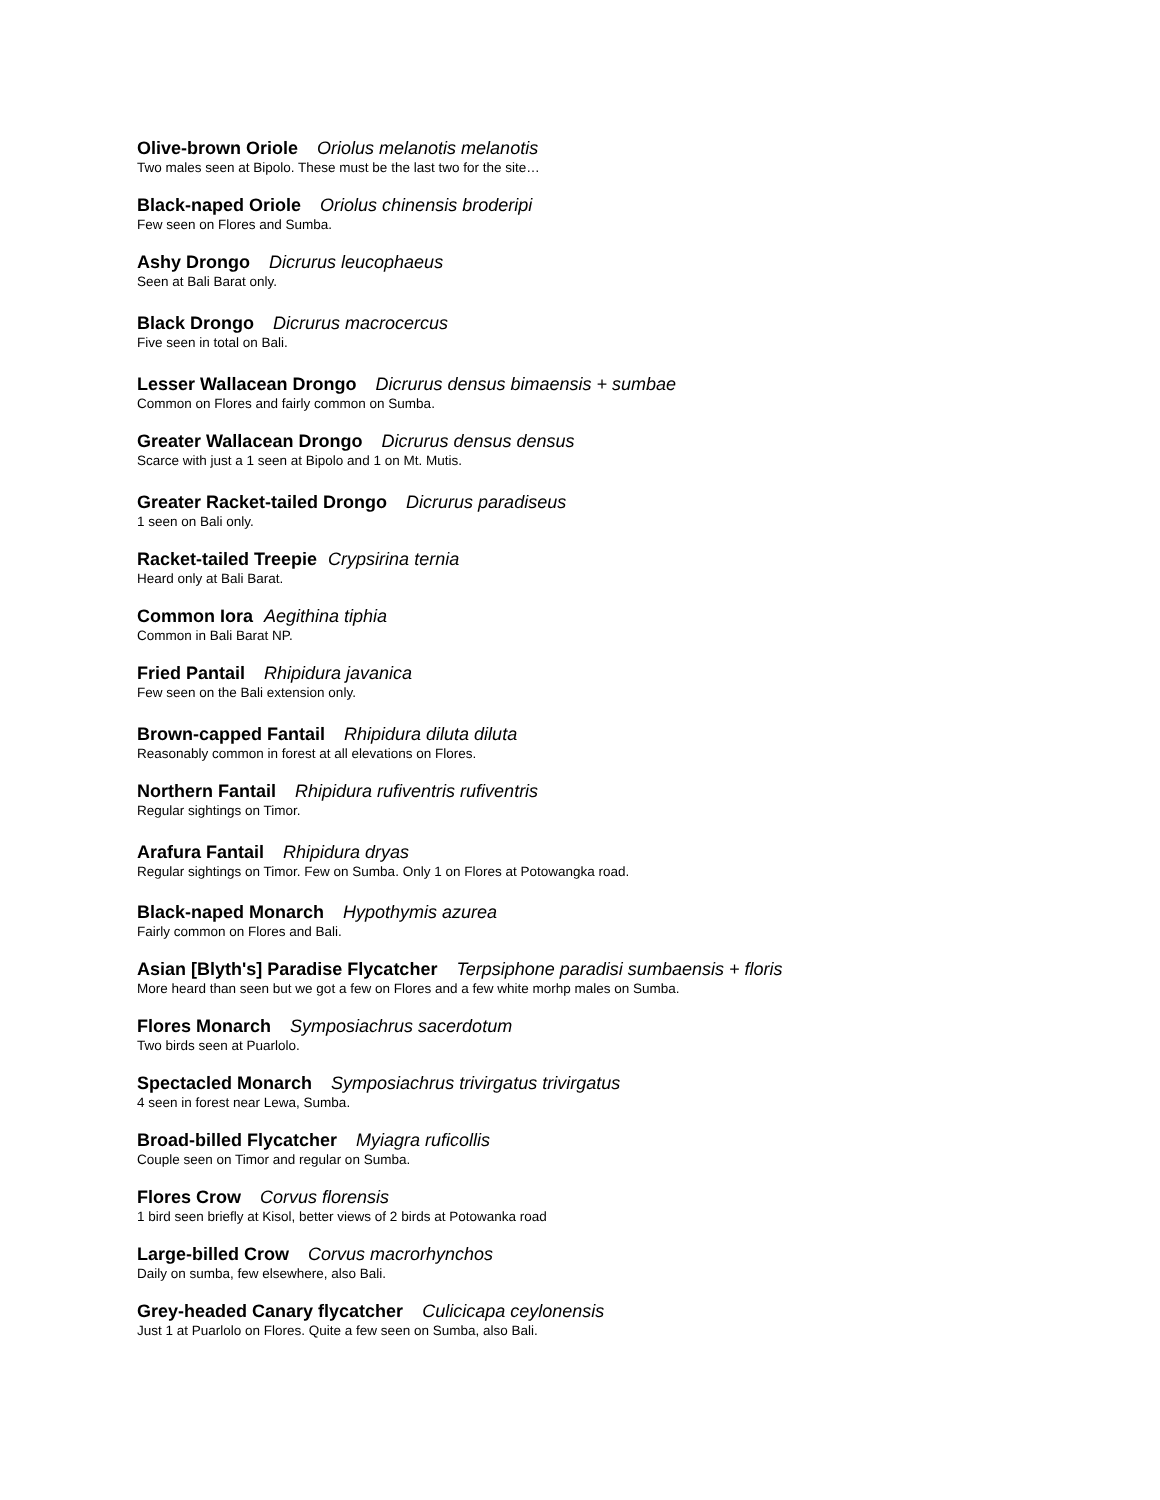Olive-brown Oriole Oriolus melanotis melanotis
Two males seen at Bipolo. These must be the last two for the site…
Black-naped Oriole Oriolus chinensis broderipi
Few seen on Flores and Sumba.
Ashy Drongo Dicrurus leucophaeus
Seen at Bali Barat only.
Black Drongo Dicrurus macrocercus
Five seen in total on Bali.
Lesser Wallacean Drongo Dicrurus densus bimaensis + sumbae
Common on Flores and fairly common on Sumba.
Greater Wallacean Drongo Dicrurus densus densus
Scarce with just a 1 seen at Bipolo and 1 on Mt. Mutis.
Greater Racket-tailed Drongo Dicrurus paradiseus
1 seen on Bali only.
Racket-tailed Treepie Crypsirina ternia
Heard only at Bali Barat.
Common Iora Aegithina tiphia
Common in Bali Barat NP.
Fried Pantail Rhipidura javanica
Few seen on the Bali extension only.
Brown-capped Fantail Rhipidura diluta diluta
Reasonably common in forest at all elevations on Flores.
Northern Fantail Rhipidura rufiventris rufiventris
Regular sightings on Timor.
Arafura Fantail Rhipidura dryas
Regular sightings on Timor. Few on Sumba. Only 1 on Flores at Potowangka road.
Black-naped Monarch Hypothymis azurea
Fairly common on Flores and Bali.
Asian [Blyth's] Paradise Flycatcher Terpsiphone paradisi sumbaensis + floris
More heard than seen but we got a few on Flores and a few white morhp males on Sumba.
Flores Monarch Symposiachrus sacerdotum
Two birds seen at Puarlolo.
Spectacled Monarch Symposiachrus trivirgatus trivirgatus
4 seen in forest near Lewa, Sumba.
Broad-billed Flycatcher Myiagra ruficollis
Couple seen on Timor and regular on Sumba.
Flores Crow Corvus florensis
1 bird seen briefly at Kisol, better views of 2 birds at Potowanka road
Large-billed Crow Corvus macrorhynchos
Daily on sumba, few elsewhere, also Bali.
Grey-headed Canary flycatcher Culicicapa ceylonensis
Just 1 at Puarlolo on Flores. Quite a few seen on Sumba, also Bali.